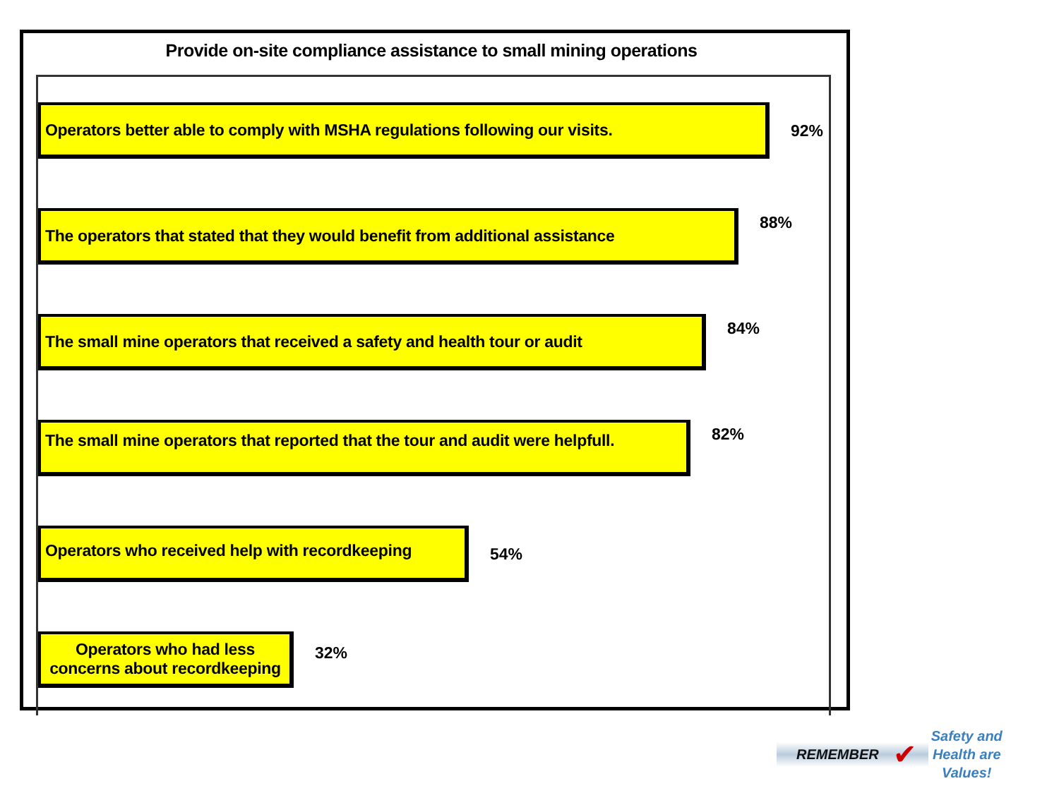Provide on-site compliance assistance to small mining operations
Operators better able to comply with MSHA regulations following our visits.
92%
The operators that stated that they would benefit from additional assistance
88%
The small mine operators that received a safety and health tour or audit
84%
The small mine operators that reported that the tour and audit were helpfull.
82%
Operators who received help with recordkeeping
54%
Operators who had less concerns about recordkeeping
32%
REMEMBER
✔
Safety and
Health are
Values!